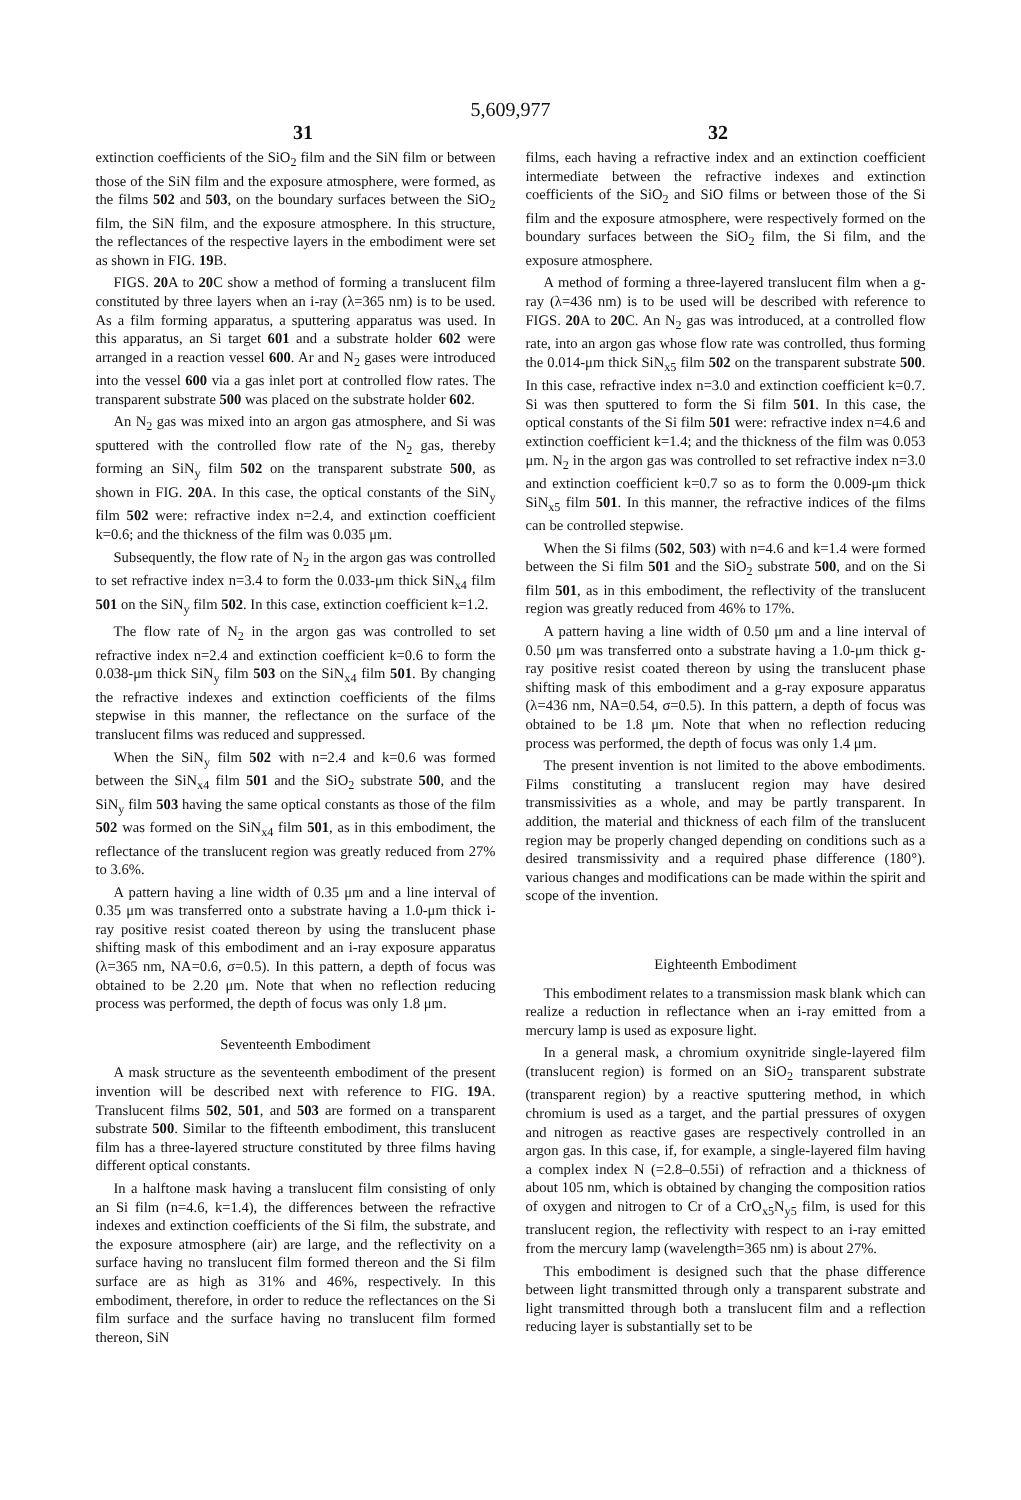5,609,977
31 32
extinction coefficients of the SiO<sub>2</sub> film and the SiN film or between those of the SiN film and the exposure atmosphere, were formed, as the films 502 and 503, on the boundary surfaces between the SiO<sub>2</sub> film, the SiN film, and the exposure atmosphere. In this structure, the reflectances of the respective layers in the embodiment were set as shown in FIG. 19 B.
FIGS. 20 A to 20 C show a method of forming a translucent film constituted by three layers when an i-ray (λ=365 nm) is to be used. As a film forming apparatus, a sputtering apparatus was used. In this apparatus, an Si target 601 and a substrate holder 602 were arranged in a reaction vessel 600. Ar and N<sub>2</sub> gases were introduced into the vessel 600 via a gas inlet port at controlled flow rates. The transparent substrate 500 was placed on the substrate holder 602.
An N<sub>2</sub> gas was mixed into an argon gas atmosphere, and Si was sputtered with the controlled flow rate of the N<sub>2</sub> gas, thereby forming an SiN<sub>y</sub> film 502 on the transparent substrate 500, as shown in FIG. 20 A. In this case, the optical constants of the SiN<sub>y</sub> film 502 were: refractive index n=2.4, and extinction coefficient k=0.6; and the thickness of the film was 0.035 μm.
Subsequently, the flow rate of N<sub>2</sub> in the argon gas was controlled to set refractive index n=3.4 to form the 0.033-μm thick SiN<sub>x4</sub> film 501 on the SiN<sub>y</sub> film 502. In this case, extinction coefficient k=1.2.
The flow rate of N<sub>2</sub> in the argon gas was controlled to set refractive index n=2.4 and extinction coefficient k=0.6 to form the 0.038-μm thick SiN<sub>y</sub> film 503 on the SiN<sub>x4</sub> film 501. By changing the refractive indexes and extinction coefficients of the films stepwise in this manner, the reflectance on the surface of the translucent films was reduced and suppressed.
When the SiN<sub>y</sub> film 502 with n=2.4 and k=0.6 was formed between the SiN<sub>x4</sub> film 501 and the SiO<sub>2</sub> substrate 500, and the SiN<sub>y</sub> film 503 having the same optical constants as those of the film 502 was formed on the SiN<sub>x4</sub> film 501, as in this embodiment, the reflectance of the translucent region was greatly reduced from 27% to 3.6%.
A pattern having a line width of 0.35 μm and a line interval of 0.35 μm was transferred onto a substrate having a 1.0-μm thick i-ray positive resist coated thereon by using the translucent phase shifting mask of this embodiment and an i-ray exposure apparatus (λ=365 nm, NA=0.6, σ=0.5). In this pattern, a depth of focus was obtained to be 2.20 μm. Note that when no reflection reducing process was performed, the depth of focus was only 1.8 μm.
Seventeenth Embodiment
A mask structure as the seventeenth embodiment of the present invention will be described next with reference to FIG. 19 A. Translucent films 502, 501, and 503 are formed on a transparent substrate 500. Similar to the fifteenth embodiment, this translucent film has a three-layered structure constituted by three films having different optical constants.
In a halftone mask having a translucent film consisting of only an Si film (n=4.6, k=1.4), the differences between the refractive indexes and extinction coefficients of the Si film, the substrate, and the exposure atmosphere (air) are large, and the reflectivity on a surface having no translucent film formed thereon and the Si film surface are as high as 31% and 46%, respectively. In this embodiment, therefore, in order to reduce the reflectances on the Si film surface and the surface having no translucent film formed thereon, SiN
films, each having a refractive index and an extinction coefficient intermediate between the refractive indexes and extinction coefficients of the SiO<sub>2</sub> and SiO films or between those of the Si film and the exposure atmosphere, were respectively formed on the boundary surfaces between the SiO<sub>2</sub> film, the Si film, and the exposure atmosphere.
A method of forming a three-layered translucent film when a g-ray (λ=436 nm) is to be used will be described with reference to FIGS. 20 A to 20 C. An N<sub>2</sub> gas was introduced, at a controlled flow rate, into an argon gas whose flow rate was controlled, thus forming the 0.014-μm thick SiN<sub>x5</sub> film 502 on the transparent substrate 500. In this case, refractive index n=3.0 and extinction coefficient k=0.7. Si was then sputtered to form the Si film 501. In this case, the optical constants of the Si film 501 were: refractive index n=4.6 and extinction coefficient k=1.4; and the thickness of the film was 0.053 μm. N<sub>2</sub> in the argon gas was controlled to set refractive index n=3.0 and extinction coefficient k=0.7 so as to form the 0.009-μm thick SiN<sub>x5</sub> film 501. In this manner, the refractive indices of the films can be controlled stepwise.
When the Si films (502, 503) with n=4.6 and k=1.4 were formed between the Si film 501 and the SiO<sub>2</sub> substrate 500, and on the Si film 501, as in this embodiment, the reflectivity of the translucent region was greatly reduced from 46% to 17%.
A pattern having a line width of 0.50 μm and a line interval of 0.50 μm was transferred onto a substrate having a 1.0-μm thick g-ray positive resist coated thereon by using the translucent phase shifting mask of this embodiment and a g-ray exposure apparatus (λ=436 nm, NA=0.54, σ=0.5). In this pattern, a depth of focus was obtained to be 1.8 μm. Note that when no reflection reducing process was performed, the depth of focus was only 1.4 μm.
The present invention is not limited to the above embodiments. Films constituting a translucent region may have desired transmissivities as a whole, and may be partly transparent. In addition, the material and thickness of each film of the translucent region may be properly changed depending on conditions such as a desired transmissivity and a required phase difference (180°). various changes and modifications can be made within the spirit and scope of the invention.
Eighteenth Embodiment
This embodiment relates to a transmission mask blank which can realize a reduction in reflectance when an i-ray emitted from a mercury lamp is used as exposure light.
In a general mask, a chromium oxynitride single-layered film (translucent region) is formed on an SiO<sub>2</sub> transparent substrate (transparent region) by a reactive sputtering method, in which chromium is used as a target, and the partial pressures of oxygen and nitrogen as reactive gases are respectively controlled in an argon gas. In this case, if, for example, a single-layered film having a complex index N (=2.8–0.55i) of refraction and a thickness of about 105 nm, which is obtained by changing the composition ratios of oxygen and nitrogen to Cr of a CrO<sub>x5</sub>N<sub>y5</sub> film, is used for this translucent region, the reflectivity with respect to an i-ray emitted from the mercury lamp (wavelength=365 nm) is about 27%.
This embodiment is designed such that the phase difference between light transmitted through only a transparent substrate and light transmitted through both a translucent film and a reflection reducing layer is substantially set to be